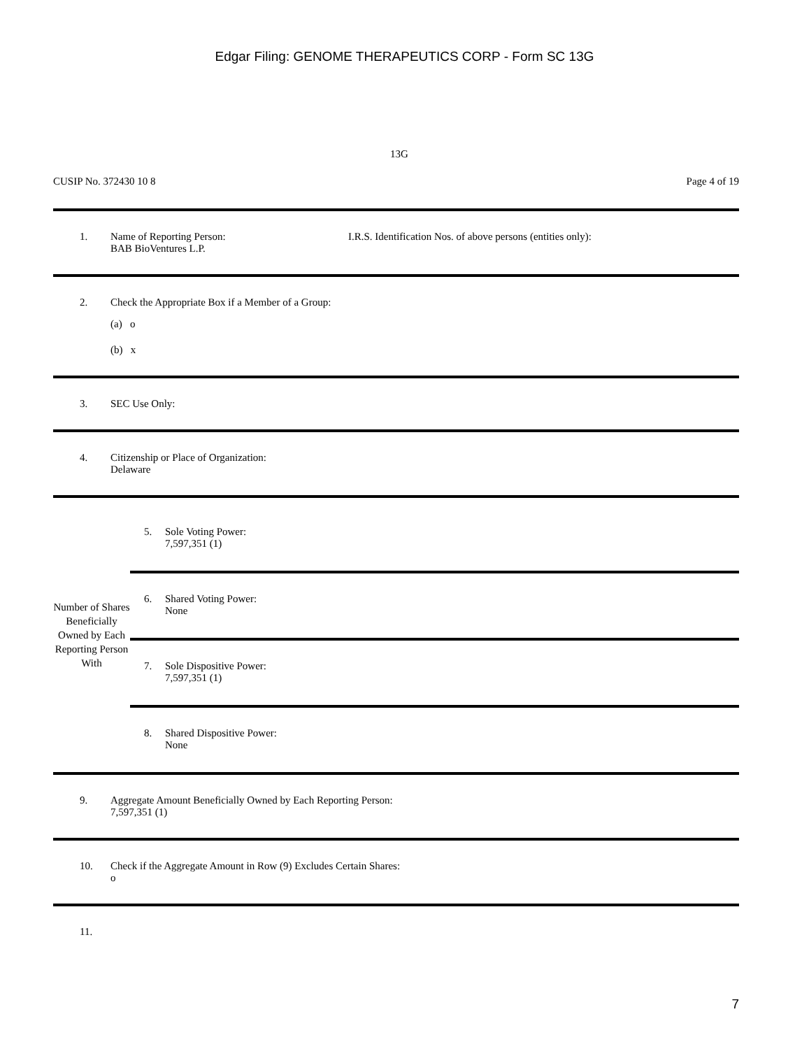Edgar Filing: GENOME THERAPEUTICS CORP - Form SC 13G
13G
CUSIP No. 372430 10 8 Page 4 of 19
1. Name of Reporting Person:
BAB BioVentures L.P.
I.R.S. Identification Nos. of above persons (entities only):
2. Check the Appropriate Box if a Member of a Group:
(a) o
(b) x
3. SEC Use Only:
4. Citizenship or Place of Organization:
Delaware
| Number of Shares Beneficially Owned by Each Reporting Person With | 5. Sole Voting Power: 7,597,351 (1) |
| | 6. Shared Voting Power: None |
| | 7. Sole Dispositive Power: 7,597,351 (1) |
| | 8. Shared Dispositive Power: None |
9. Aggregate Amount Beneficially Owned by Each Reporting Person:
7,597,351 (1)
10. Check if the Aggregate Amount in Row (9) Excludes Certain Shares:
o
11.
7